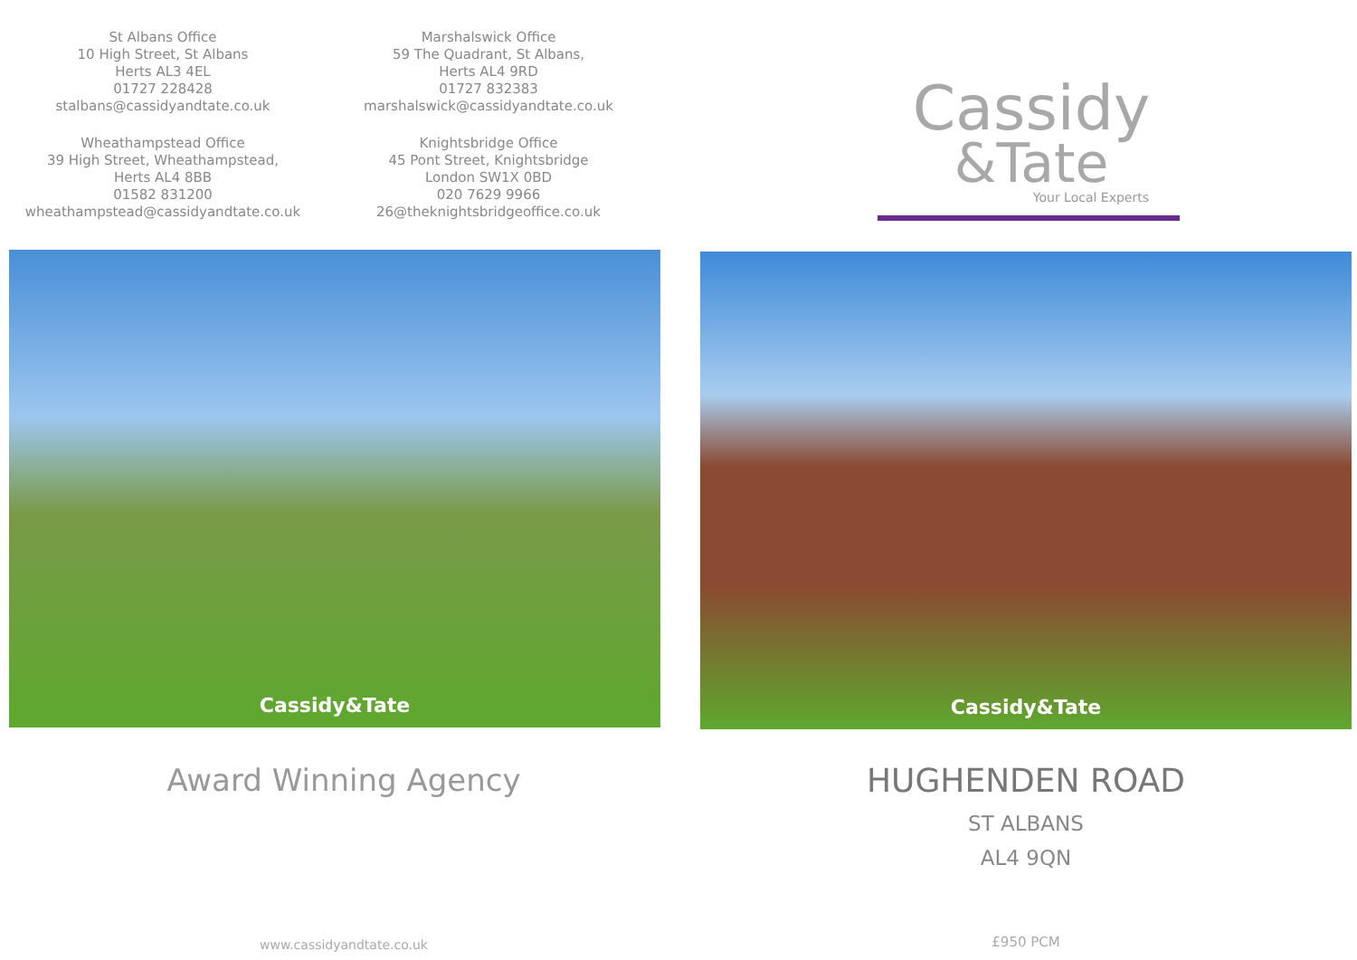St Albans Office
10 High Street, St Albans
Herts AL3 4EL
01727 228428
stalbans@cassidyandtate.co.uk
Marshalswick Office
59 The Quadrant, St Albans,
Herts AL4 9RD
01727 832383
marshalswick@cassidyandtate.co.uk
Wheathampstead Office
39 High Street, Wheathampstead,
Herts AL4 8BB
01582 831200
wheathampstead@cassidyandtate.co.uk
Knightsbridge Office
45 Pont Street, Knightsbridge
London SW1X 0BD
020 7629 9966
26@theknightsbridgeoffice.co.uk
Cassidy&Tate
Award Winning Agency
www.cassidyandtate.co.uk
Cassidy
&Tate
Your Local Experts
Cassidy&Tate
HUGHENDEN ROAD
ST ALBANS
AL4 9QN
£950 PCM